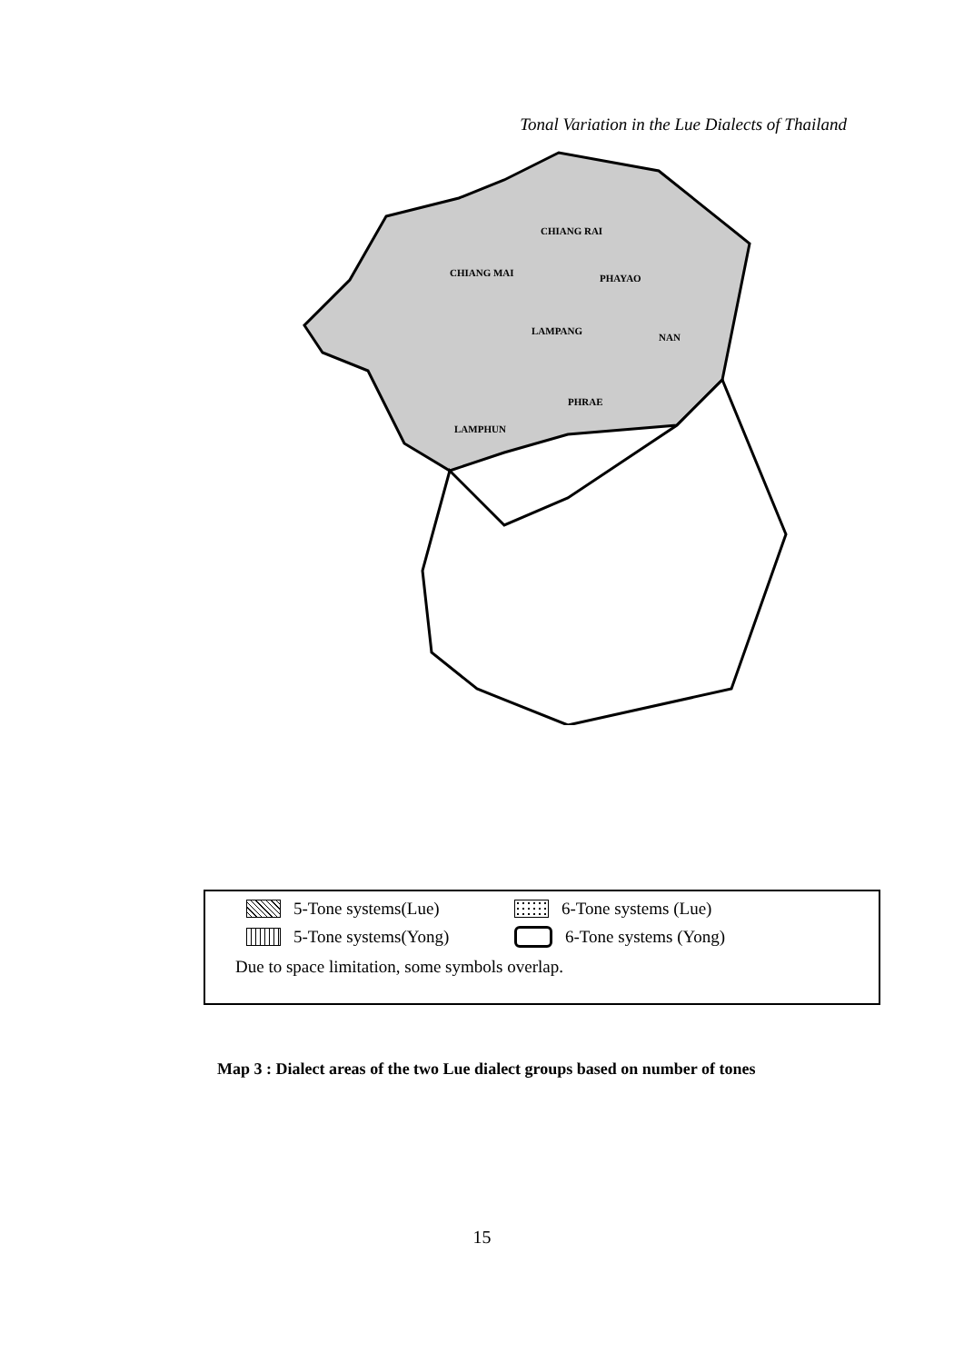Tonal Variation in the Lue Dialects of Thailand
CHIANG RAI
CHIANG MAI
PHAYAO
LAMPANG
NAN
PHRAE
LAMPHUN
5-Tone systems(Lue) 6-Tone systems (Lue)
5-Tone systems(Yong) 6-Tone systems (Yong)
Due to space limitation, some symbols overlap.
Map 3 : Dialect areas of the two Lue dialect groups based on number of tones
15